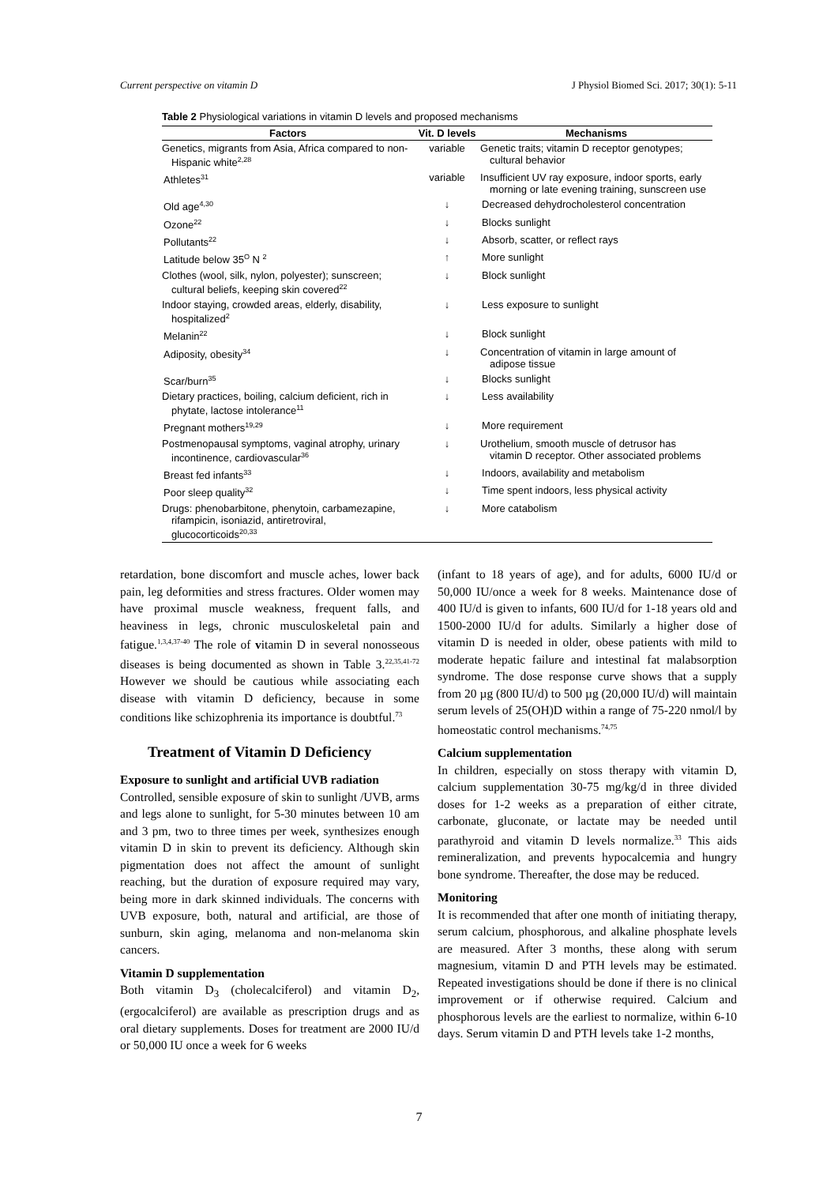Current perspective on vitamin D J Physiol Biomed Sci. 2017; 30(1): 5-11
Table 2 Physiological variations in vitamin D levels and proposed mechanisms
| Factors | Vit. D levels | Mechanisms |
| --- | --- | --- |
| Genetics, migrants from Asia, Africa compared to non-Hispanic white<sup>2,28</sup> | variable | Genetic traits; vitamin D receptor genotypes; cultural behavior |
| Athletes<sup>31</sup> | variable | Insufficient UV ray exposure, indoor sports, early morning or late evening training, sunscreen use |
| Old age<sup>4,30</sup> | ↓ | Decreased dehydrocholesterol concentration |
| Ozone<sup>22</sup> | ↓ | Blocks sunlight |
| Pollutants<sup>22</sup> | ↓ | Absorb, scatter, or reflect rays |
| Latitude below 35<sup>O</sup> N <sup>2</sup> | ↑ | More sunlight |
| Clothes (wool, silk, nylon, polyester); sunscreen; cultural beliefs, keeping skin covered<sup>22</sup> | ↓ | Block sunlight |
| Indoor staying, crowded areas, elderly, disability, hospitalized<sup>2</sup> | ↓ | Less exposure to sunlight |
| Melanin<sup>22</sup> | ↓ | Block sunlight |
| Adiposity, obesity<sup>34</sup> | ↓ | Concentration of vitamin in large amount of adipose tissue |
| Scar/burn<sup>35</sup> | ↓ | Blocks sunlight |
| Dietary practices, boiling, calcium deficient, rich in phytate, lactose intolerance<sup>11</sup> | ↓ | Less availability |
| Pregnant mothers<sup>19,29</sup> | ↓ | More requirement |
| Postmenopausal symptoms, vaginal atrophy, urinary incontinence, cardiovascular<sup>36</sup> | ↓ | Urothelium, smooth muscle of detrusor has vitamin D receptor. Other associated problems |
| Breast fed infants<sup>33</sup> | ↓ | Indoors, availability and metabolism |
| Poor sleep quality<sup>32</sup> | ↓ | Time spent indoors, less physical activity |
| Drugs: phenobarbitone, phenytoin, carbamezapine, rifampicin, isoniazid, antiretroviral, glucocorticoids<sup>20,33</sup> | ↓ | More catabolism |
retardation, bone discomfort and muscle aches, lower back pain, leg deformities and stress fractures. Older women may have proximal muscle weakness, frequent falls, and heaviness in legs, chronic musculoskeletal pain and fatigue.<sup>1,3,4,37-40</sup> The role of vitamin D in several nonosseous diseases is being documented as shown in Table 3.<sup>22,35,41-72</sup> However we should be cautious while associating each disease with vitamin D deficiency, because in some conditions like schizophrenia its importance is doubtful.<sup>73</sup>
Treatment of Vitamin D Deficiency
Exposure to sunlight and artificial UVB radiation
Controlled, sensible exposure of skin to sunlight /UVB, arms and legs alone to sunlight, for 5-30 minutes between 10 am and 3 pm, two to three times per week, synthesizes enough vitamin D in skin to prevent its deficiency. Although skin pigmentation does not affect the amount of sunlight reaching, but the duration of exposure required may vary, being more in dark skinned individuals. The concerns with UVB exposure, both, natural and artificial, are those of sunburn, skin aging, melanoma and non-melanoma skin cancers.
Vitamin D supplementation
Both vitamin D<sub>3</sub> (cholecalciferol) and vitamin D<sub>2</sub>, (ergocalciferol) are available as prescription drugs and as oral dietary supplements. Doses for treatment are 2000 IU/d or 50,000 IU once a week for 6 weeks
(infant to 18 years of age), and for adults, 6000 IU/d or 50,000 IU/once a week for 8 weeks. Maintenance dose of 400 IU/d is given to infants, 600 IU/d for 1-18 years old and 1500-2000 IU/d for adults. Similarly a higher dose of vitamin D is needed in older, obese patients with mild to moderate hepatic failure and intestinal fat malabsorption syndrome. The dose response curve shows that a supply from 20 µg (800 IU/d) to 500 µg (20,000 IU/d) will maintain serum levels of 25(OH)D within a range of 75-220 nmol/l by homeostatic control mechanisms.<sup>74,75</sup>
Calcium supplementation
In children, especially on stoss therapy with vitamin D, calcium supplementation 30-75 mg/kg/d in three divided doses for 1-2 weeks as a preparation of either citrate, carbonate, gluconate, or lactate may be needed until parathyroid and vitamin D levels normalize.<sup>33</sup> This aids remineralization, and prevents hypocalcemia and hungry bone syndrome. Thereafter, the dose may be reduced.
Monitoring
It is recommended that after one month of initiating therapy, serum calcium, phosphorous, and alkaline phosphate levels are measured. After 3 months, these along with serum magnesium, vitamin D and PTH levels may be estimated. Repeated investigations should be done if there is no clinical improvement or if otherwise required. Calcium and phosphorous levels are the earliest to normalize, within 6-10 days. Serum vitamin D and PTH levels take 1-2 months,
7